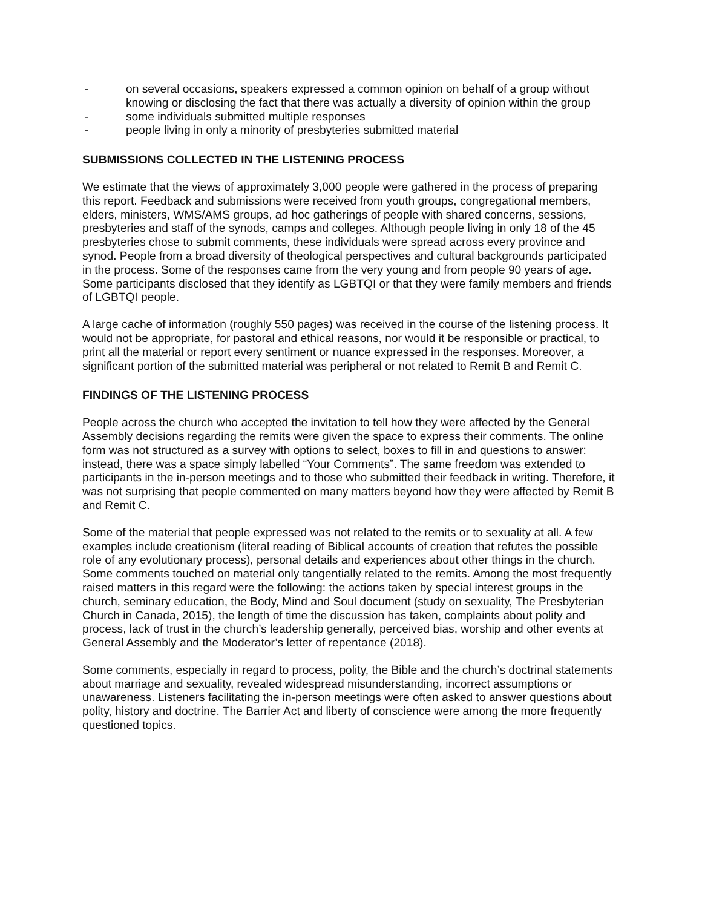- on several occasions, speakers expressed a common opinion on behalf of a group without knowing or disclosing the fact that there was actually a diversity of opinion within the group
- some individuals submitted multiple responses
- people living in only a minority of presbyteries submitted material
SUBMISSIONS COLLECTED IN THE LISTENING PROCESS
We estimate that the views of approximately 3,000 people were gathered in the process of preparing this report. Feedback and submissions were received from youth groups, congregational members, elders, ministers, WMS/AMS groups, ad hoc gatherings of people with shared concerns, sessions, presbyteries and staff of the synods, camps and colleges. Although people living in only 18 of the 45 presbyteries chose to submit comments, these individuals were spread across every province and synod. People from a broad diversity of theological perspectives and cultural backgrounds participated in the process. Some of the responses came from the very young and from people 90 years of age. Some participants disclosed that they identify as LGBTQI or that they were family members and friends of LGBTQI people.
A large cache of information (roughly 550 pages) was received in the course of the listening process. It would not be appropriate, for pastoral and ethical reasons, nor would it be responsible or practical, to print all the material or report every sentiment or nuance expressed in the responses. Moreover, a significant portion of the submitted material was peripheral or not related to Remit B and Remit C.
FINDINGS OF THE LISTENING PROCESS
People across the church who accepted the invitation to tell how they were affected by the General Assembly decisions regarding the remits were given the space to express their comments. The online form was not structured as a survey with options to select, boxes to fill in and questions to answer: instead, there was a space simply labelled “Your Comments”. The same freedom was extended to participants in the in-person meetings and to those who submitted their feedback in writing. Therefore, it was not surprising that people commented on many matters beyond how they were affected by Remit B and Remit C.
Some of the material that people expressed was not related to the remits or to sexuality at all. A few examples include creationism (literal reading of Biblical accounts of creation that refutes the possible role of any evolutionary process), personal details and experiences about other things in the church. Some comments touched on material only tangentially related to the remits. Among the most frequently raised matters in this regard were the following: the actions taken by special interest groups in the church, seminary education, the Body, Mind and Soul document (study on sexuality, The Presbyterian Church in Canada, 2015), the length of time the discussion has taken, complaints about polity and process, lack of trust in the church’s leadership generally, perceived bias, worship and other events at General Assembly and the Moderator’s letter of repentance (2018).
Some comments, especially in regard to process, polity, the Bible and the church’s doctrinal statements about marriage and sexuality, revealed widespread misunderstanding, incorrect assumptions or unawareness. Listeners facilitating the in-person meetings were often asked to answer questions about polity, history and doctrine. The Barrier Act and liberty of conscience were among the more frequently questioned topics.